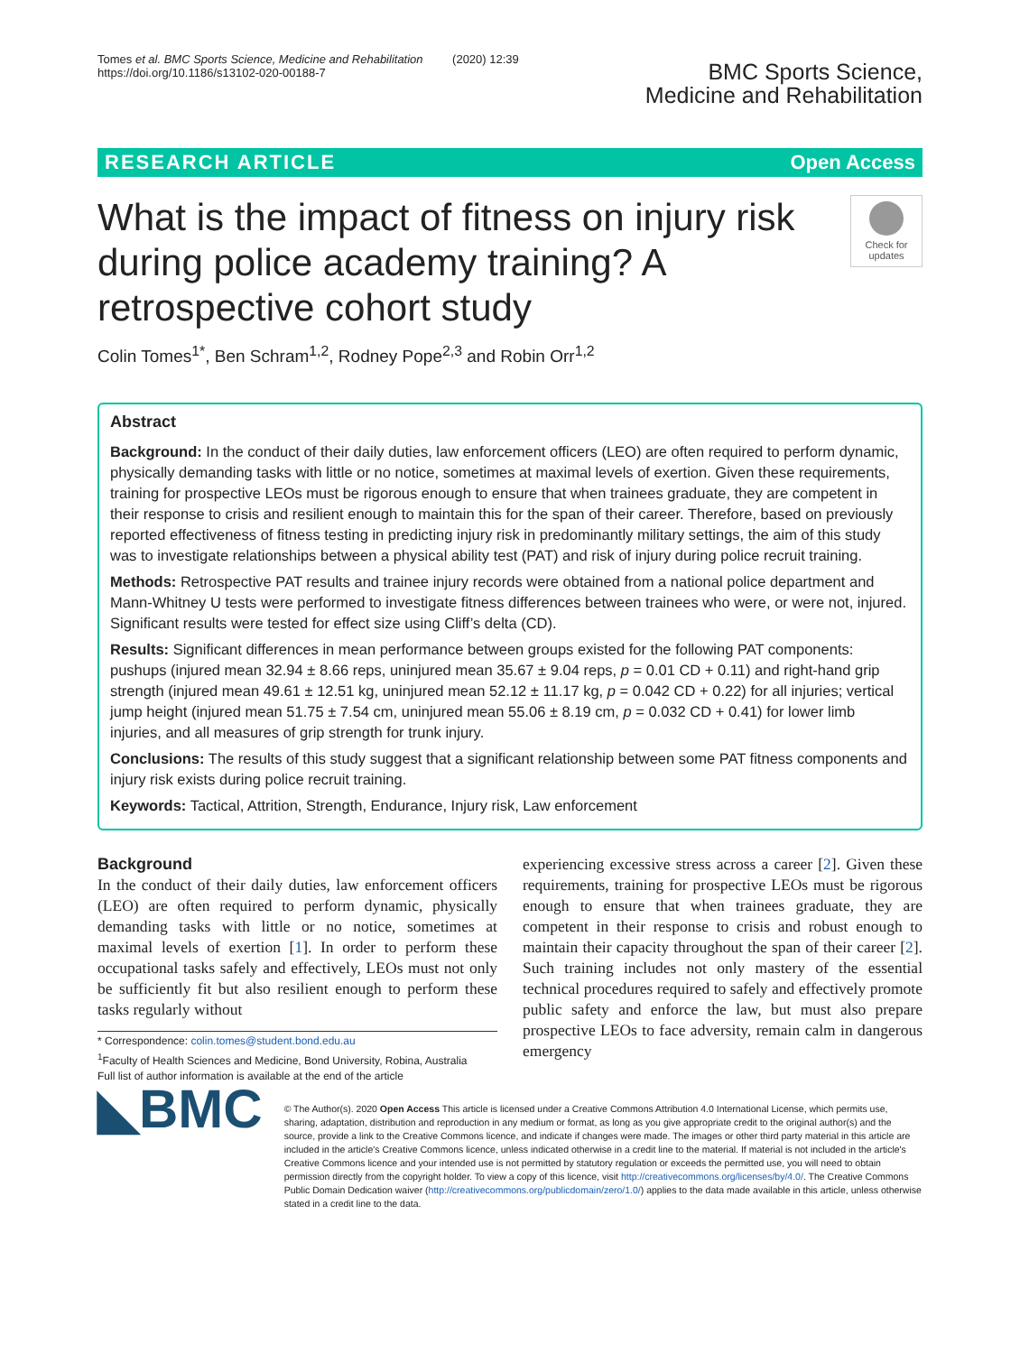Tomes et al. BMC Sports Science, Medicine and Rehabilitation (2020) 12:39
https://doi.org/10.1186/s13102-020-00188-7
BMC Sports Science,
Medicine and Rehabilitation
RESEARCH ARTICLE Open Access
What is the impact of fitness on injury risk during police academy training? A retrospective cohort study
Check for updates
Colin Tomes<sup>1*</sup>, Ben Schram<sup>1,2</sup>, Rodney Pope<sup>2,3</sup> and Robin Orr<sup>1,2</sup>
Abstract
Background: In the conduct of their daily duties, law enforcement officers (LEO) are often required to perform dynamic, physically demanding tasks with little or no notice, sometimes at maximal levels of exertion. Given these requirements, training for prospective LEOs must be rigorous enough to ensure that when trainees graduate, they are competent in their response to crisis and resilient enough to maintain this for the span of their career. Therefore, based on previously reported effectiveness of fitness testing in predicting injury risk in predominantly military settings, the aim of this study was to investigate relationships between a physical ability test (PAT) and risk of injury during police recruit training.
Methods: Retrospective PAT results and trainee injury records were obtained from a national police department and Mann-Whitney U tests were performed to investigate fitness differences between trainees who were, or were not, injured. Significant results were tested for effect size using Cliff’s delta (CD).
Results: Significant differences in mean performance between groups existed for the following PAT components: pushups (injured mean 32.94 ± 8.66 reps, uninjured mean 35.67 ± 9.04 reps, p = 0.01 CD + 0.11) and right-hand grip strength (injured mean 49.61 ± 12.51 kg, uninjured mean 52.12 ± 11.17 kg, p = 0.042 CD + 0.22) for all injuries; vertical jump height (injured mean 51.75 ± 7.54 cm, uninjured mean 55.06 ± 8.19 cm, p = 0.032 CD + 0.41) for lower limb injuries, and all measures of grip strength for trunk injury.
Conclusions: The results of this study suggest that a significant relationship between some PAT fitness components and injury risk exists during police recruit training.
Keywords: Tactical, Attrition, Strength, Endurance, Injury risk, Law enforcement
Background
In the conduct of their daily duties, law enforcement officers (LEO) are often required to perform dynamic, physically demanding tasks with little or no notice, sometimes at maximal levels of exertion [1]. In order to perform these occupational tasks safely and effectively, LEOs must not only be sufficiently fit but also resilient enough to perform these tasks regularly without
* Correspondence: colin.tomes@student.bond.edu.au
<sup>1</sup> Faculty of Health Sciences and Medicine, Bond University, Robina, Australia
Full list of author information is available at the end of the article
experiencing excessive stress across a career [2]. Given these requirements, training for prospective LEOs must be rigorous enough to ensure that when trainees graduate, they are competent in their response to crisis and robust enough to maintain their capacity throughout the span of their career [2]. Such training includes not only mastery of the essential technical procedures required to safely and effectively promote public safety and enforce the law, but must also prepare prospective LEOs to face adversity, remain calm in dangerous emergency
◣BMC
© The Author(s). 2020 Open Access This article is licensed under a Creative Commons Attribution 4.0 International License, which permits use, sharing, adaptation, distribution and reproduction in any medium or format, as long as you give appropriate credit to the original author(s) and the source, provide a link to the Creative Commons licence, and indicate if changes were made. The images or other third party material in this article are included in the article's Creative Commons licence, unless indicated otherwise in a credit line to the material. If material is not included in the article's Creative Commons licence and your intended use is not permitted by statutory regulation or exceeds the permitted use, you will need to obtain permission directly from the copyright holder. To view a copy of this licence, visit http://creativecommons.org/licenses/by/4.0/. The Creative Commons Public Domain Dedication waiver (http://creativecommons.org/publicdomain/zero/1.0/) applies to the data made available in this article, unless otherwise stated in a credit line to the data.